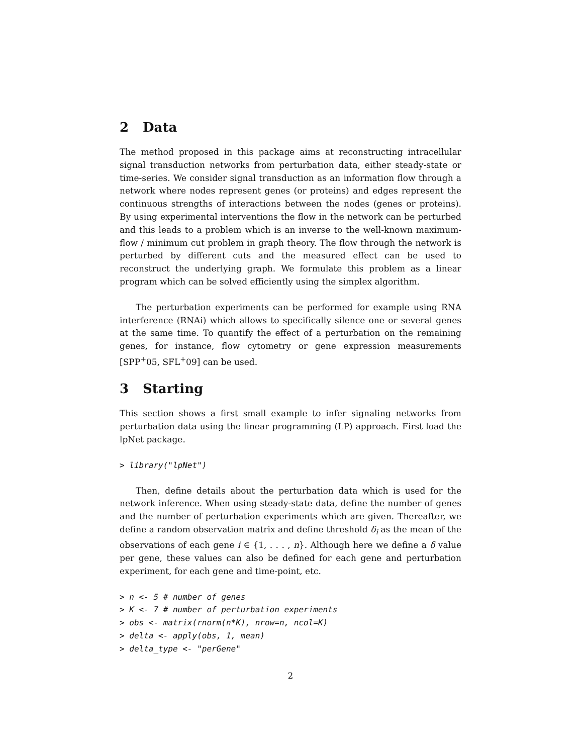2 Data
The method proposed in this package aims at reconstructing intracellular signal transduction networks from perturbation data, either steady-state or time-series. We consider signal transduction as an information flow through a network where nodes represent genes (or proteins) and edges represent the continuous strengths of interactions between the nodes (genes or proteins). By using experimental interventions the flow in the network can be perturbed and this leads to a problem which is an inverse to the well-known maximum-flow / minimum cut problem in graph theory. The flow through the network is perturbed by different cuts and the measured effect can be used to reconstruct the underlying graph. We formulate this problem as a linear program which can be solved efficiently using the simplex algorithm.
The perturbation experiments can be performed for example using RNA interference (RNAi) which allows to specifically silence one or several genes at the same time. To quantify the effect of a perturbation on the remaining genes, for instance, flow cytometry or gene expression measurements [SPP<sup>+</sup>05, SFL<sup>+</sup>09] can be used.
3 Starting
This section shows a first small example to infer signaling networks from perturbation data using the linear programming (LP) approach. First load the lpNet package.
> library("lpNet")
Then, define details about the perturbation data which is used for the network inference. When using steady-state data, define the number of genes and the number of perturbation experiments which are given. Thereafter, we define a random observation matrix and define threshold δ<sub>i</sub> as the mean of the observations of each gene i ∈ {1, . . . , n}. Although here we define a δ value per gene, these values can also be defined for each gene and perturbation experiment, for each gene and time-point, etc.
> n <- 5 # number of genes
> K <- 7 # number of perturbation experiments
> obs <- matrix(rnorm(n*K), nrow=n, ncol=K)
> delta <- apply(obs, 1, mean)
> delta_type <- "perGene"
2